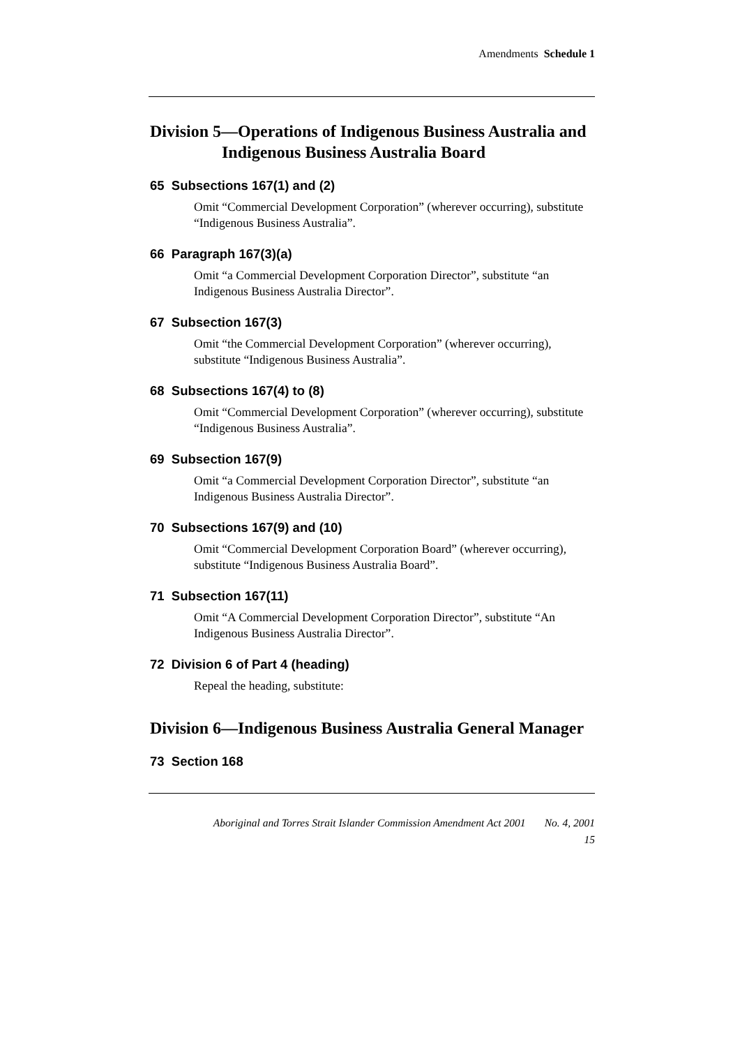Amendments Schedule 1
Division 5—Operations of Indigenous Business Australia and Indigenous Business Australia Board
65 Subsections 167(1) and (2)
Omit “Commercial Development Corporation” (wherever occurring), substitute “Indigenous Business Australia”.
66 Paragraph 167(3)(a)
Omit “a Commercial Development Corporation Director”, substitute “an Indigenous Business Australia Director”.
67 Subsection 167(3)
Omit “the Commercial Development Corporation” (wherever occurring), substitute “Indigenous Business Australia”.
68 Subsections 167(4) to (8)
Omit “Commercial Development Corporation” (wherever occurring), substitute “Indigenous Business Australia”.
69 Subsection 167(9)
Omit “a Commercial Development Corporation Director”, substitute “an Indigenous Business Australia Director”.
70 Subsections 167(9) and (10)
Omit “Commercial Development Corporation Board” (wherever occurring), substitute “Indigenous Business Australia Board”.
71 Subsection 167(11)
Omit “A Commercial Development Corporation Director”, substitute “An Indigenous Business Australia Director”.
72 Division 6 of Part 4 (heading)
Repeal the heading, substitute:
Division 6—Indigenous Business Australia General Manager
73 Section 168
Aboriginal and Torres Strait Islander Commission Amendment Act 2001 No. 4, 2001
15